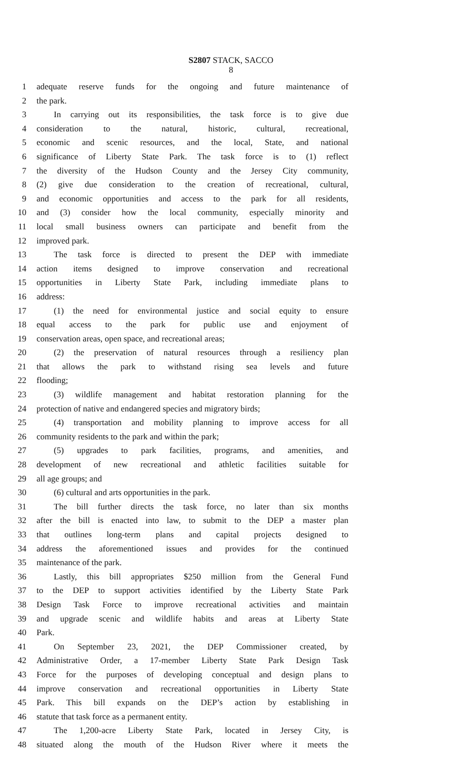S2807 STACK, SACCO
8
1 adequate reserve funds for the ongoing and future maintenance of
2 the park.
3 In carrying out its responsibilities, the task force is to give due
4 consideration to the natural, historic, cultural, recreational,
5 economic and scenic resources, and the local, State, and national
6 significance of Liberty State Park. The task force is to (1) reflect
7 the diversity of the Hudson County and the Jersey City community,
8 (2) give due consideration to the creation of recreational, cultural,
9 and economic opportunities and access to the park for all residents,
10 and (3) consider how the local community, especially minority and
11 local small business owners can participate and benefit from the
12 improved park.
13 The task force is directed to present the DEP with immediate
14 action items designed to improve conservation and recreational
15 opportunities in Liberty State Park, including immediate plans to
16 address:
17 (1) the need for environmental justice and social equity to ensure
18 equal access to the park for public use and enjoyment of
19 conservation areas, open space, and recreational areas;
20 (2) the preservation of natural resources through a resiliency plan
21 that allows the park to withstand rising sea levels and future
22 flooding;
23 (3) wildlife management and habitat restoration planning for the
24 protection of native and endangered species and migratory birds;
25 (4) transportation and mobility planning to improve access for all
26 community residents to the park and within the park;
27 (5) upgrades to park facilities, programs, and amenities, and
28 development of new recreational and athletic facilities suitable for
29 all age groups; and
30 (6) cultural and arts opportunities in the park.
31 The bill further directs the task force, no later than six months
32 after the bill is enacted into law, to submit to the DEP a master plan
33 that outlines long-term plans and capital projects designed to
34 address the aforementioned issues and provides for the continued
35 maintenance of the park.
36 Lastly, this bill appropriates $250 million from the General Fund
37 to the DEP to support activities identified by the Liberty State Park
38 Design Task Force to improve recreational activities and maintain
39 and upgrade scenic and wildlife habits and areas at Liberty State
40 Park.
41 On September 23, 2021, the DEP Commissioner created, by
42 Administrative Order, a 17-member Liberty State Park Design Task
43 Force for the purposes of developing conceptual and design plans to
44 improve conservation and recreational opportunities in Liberty State
45 Park. This bill expands on the DEP’s action by establishing in
46 statute that task force as a permanent entity.
47 The 1,200-acre Liberty State Park, located in Jersey City, is
48 situated along the mouth of the Hudson River where it meets the